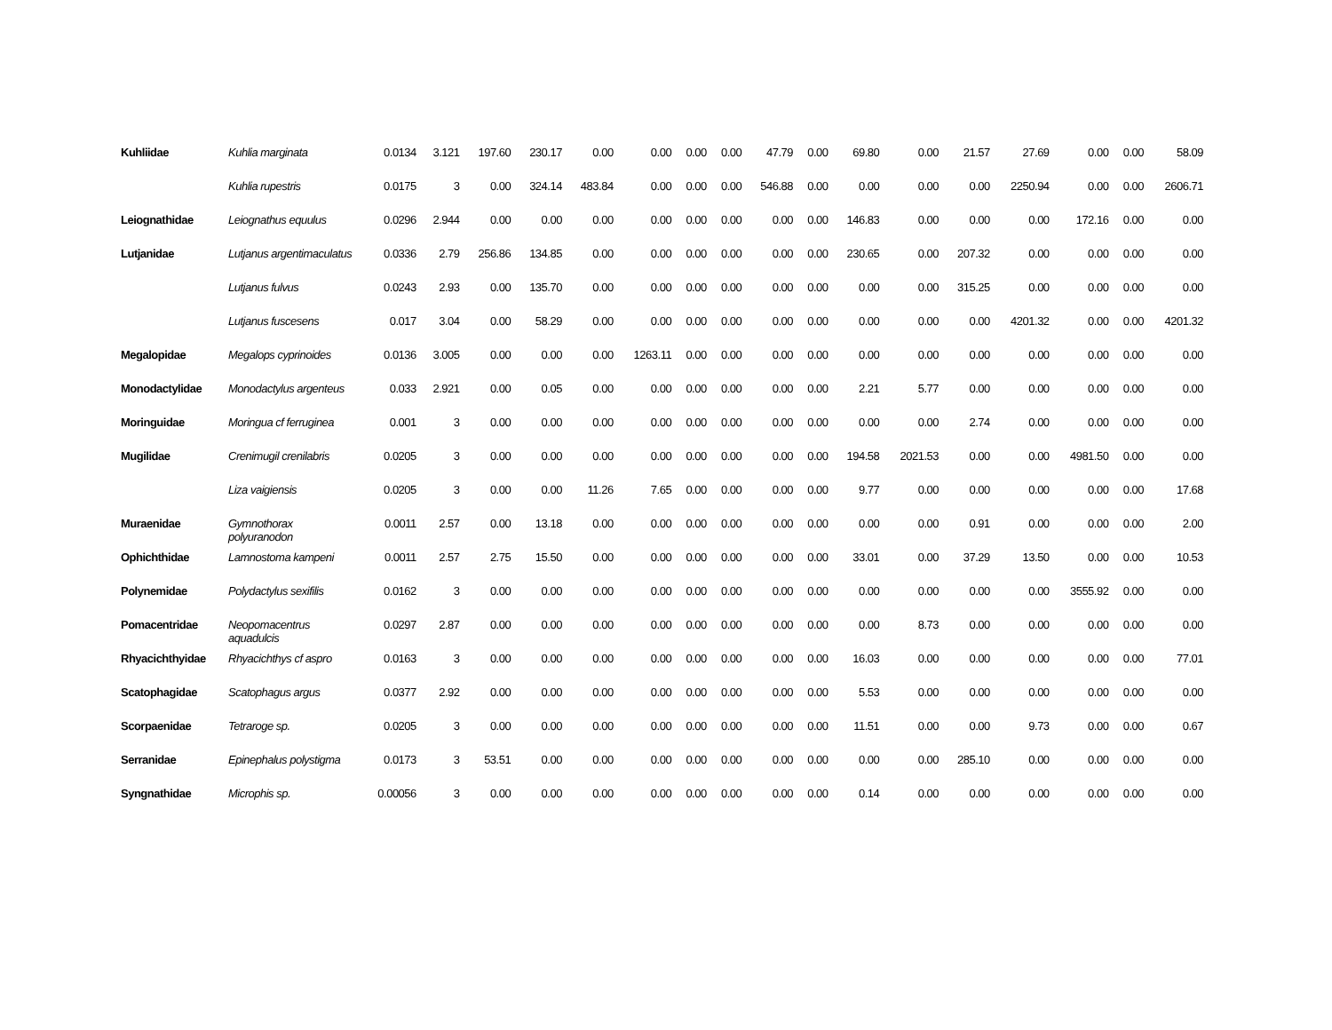| Kuhliidae | Kuhlia marginata | 0.0134 | 3.121 | 197.60 | 230.17 | 0.00 | 0.00 | 0.00 | 0.00 | 47.79 | 0.00 | 69.80 | 0.00 | 21.57 | 27.69 | 0.00 | 0.00 | 58.09 |
| | Kuhlia rupestris | 0.0175 | 3 | 0.00 | 324.14 | 483.84 | 0.00 | 0.00 | 0.00 | 546.88 | 0.00 | 0.00 | 0.00 | 0.00 | 2250.94 | 0.00 | 0.00 | 2606.71 |
| Leiognathidae | Leiognathus equulus | 0.0296 | 2.944 | 0.00 | 0.00 | 0.00 | 0.00 | 0.00 | 0.00 | 0.00 | 0.00 | 146.83 | 0.00 | 0.00 | 0.00 | 172.16 | 0.00 | 0.00 |
| Lutjanidae | Lutjanus argentimaculatus | 0.0336 | 2.79 | 256.86 | 134.85 | 0.00 | 0.00 | 0.00 | 0.00 | 0.00 | 0.00 | 230.65 | 0.00 | 207.32 | 0.00 | 0.00 | 0.00 | 0.00 |
| | Lutjanus fulvus | 0.0243 | 2.93 | 0.00 | 135.70 | 0.00 | 0.00 | 0.00 | 0.00 | 0.00 | 0.00 | 0.00 | 0.00 | 315.25 | 0.00 | 0.00 | 0.00 | 0.00 |
| | Lutjanus fuscesens | 0.017 | 3.04 | 0.00 | 58.29 | 0.00 | 0.00 | 0.00 | 0.00 | 0.00 | 0.00 | 0.00 | 0.00 | 0.00 | 4201.32 | 0.00 | 0.00 | 4201.32 |
| Megalopidae | Megalops cyprinoides | 0.0136 | 3.005 | 0.00 | 0.00 | 0.00 | 1263.11 | 0.00 | 0.00 | 0.00 | 0.00 | 0.00 | 0.00 | 0.00 | 0.00 | 0.00 | 0.00 | 0.00 |
| Monodactylidae | Monodactylus argenteus | 0.033 | 2.921 | 0.00 | 0.05 | 0.00 | 0.00 | 0.00 | 0.00 | 0.00 | 0.00 | 2.21 | 5.77 | 0.00 | 0.00 | 0.00 | 0.00 | 0.00 |
| Moringuidae | Moringua cf ferruginea | 0.001 | 3 | 0.00 | 0.00 | 0.00 | 0.00 | 0.00 | 0.00 | 0.00 | 0.00 | 0.00 | 0.00 | 2.74 | 0.00 | 0.00 | 0.00 | 0.00 |
| Mugilidae | Crenimugil crenilabris | 0.0205 | 3 | 0.00 | 0.00 | 0.00 | 0.00 | 0.00 | 0.00 | 0.00 | 0.00 | 194.58 | 2021.53 | 0.00 | 0.00 | 4981.50 | 0.00 | 0.00 |
| | Liza vaigiensis | 0.0205 | 3 | 0.00 | 0.00 | 11.26 | 7.65 | 0.00 | 0.00 | 0.00 | 0.00 | 9.77 | 0.00 | 0.00 | 0.00 | 0.00 | 0.00 | 17.68 |
| Muraenidae | Gymnothorax polyuranodon | 0.0011 | 2.57 | 0.00 | 13.18 | 0.00 | 0.00 | 0.00 | 0.00 | 0.00 | 0.00 | 0.00 | 0.00 | 0.91 | 0.00 | 0.00 | 0.00 | 2.00 |
| Ophichthidae | Lamnostoma kampeni | 0.0011 | 2.57 | 2.75 | 15.50 | 0.00 | 0.00 | 0.00 | 0.00 | 0.00 | 0.00 | 33.01 | 0.00 | 37.29 | 13.50 | 0.00 | 0.00 | 10.53 |
| Polynemidae | Polydactylus sexifilis | 0.0162 | 3 | 0.00 | 0.00 | 0.00 | 0.00 | 0.00 | 0.00 | 0.00 | 0.00 | 0.00 | 0.00 | 0.00 | 0.00 | 3555.92 | 0.00 | 0.00 |
| Pomacentridae | Neopomacentrus aquadulcis | 0.0297 | 2.87 | 0.00 | 0.00 | 0.00 | 0.00 | 0.00 | 0.00 | 0.00 | 0.00 | 0.00 | 8.73 | 0.00 | 0.00 | 0.00 | 0.00 | 0.00 |
| Rhyacichthyidae | Rhyacichthys cf aspro | 0.0163 | 3 | 0.00 | 0.00 | 0.00 | 0.00 | 0.00 | 0.00 | 0.00 | 0.00 | 16.03 | 0.00 | 0.00 | 0.00 | 0.00 | 0.00 | 77.01 |
| Scatophagidae | Scatophagus argus | 0.0377 | 2.92 | 0.00 | 0.00 | 0.00 | 0.00 | 0.00 | 0.00 | 0.00 | 0.00 | 5.53 | 0.00 | 0.00 | 0.00 | 0.00 | 0.00 | 0.00 |
| Scorpaenidae | Tetraroge sp. | 0.0205 | 3 | 0.00 | 0.00 | 0.00 | 0.00 | 0.00 | 0.00 | 0.00 | 0.00 | 11.51 | 0.00 | 0.00 | 9.73 | 0.00 | 0.00 | 0.67 |
| Serranidae | Epinephalus polystigma | 0.0173 | 3 | 53.51 | 0.00 | 0.00 | 0.00 | 0.00 | 0.00 | 0.00 | 0.00 | 0.00 | 0.00 | 285.10 | 0.00 | 0.00 | 0.00 | 0.00 |
| Syngnathidae | Microphis sp. | 0.00056 | 3 | 0.00 | 0.00 | 0.00 | 0.00 | 0.00 | 0.00 | 0.00 | 0.00 | 0.14 | 0.00 | 0.00 | 0.00 | 0.00 | 0.00 | 0.00 |